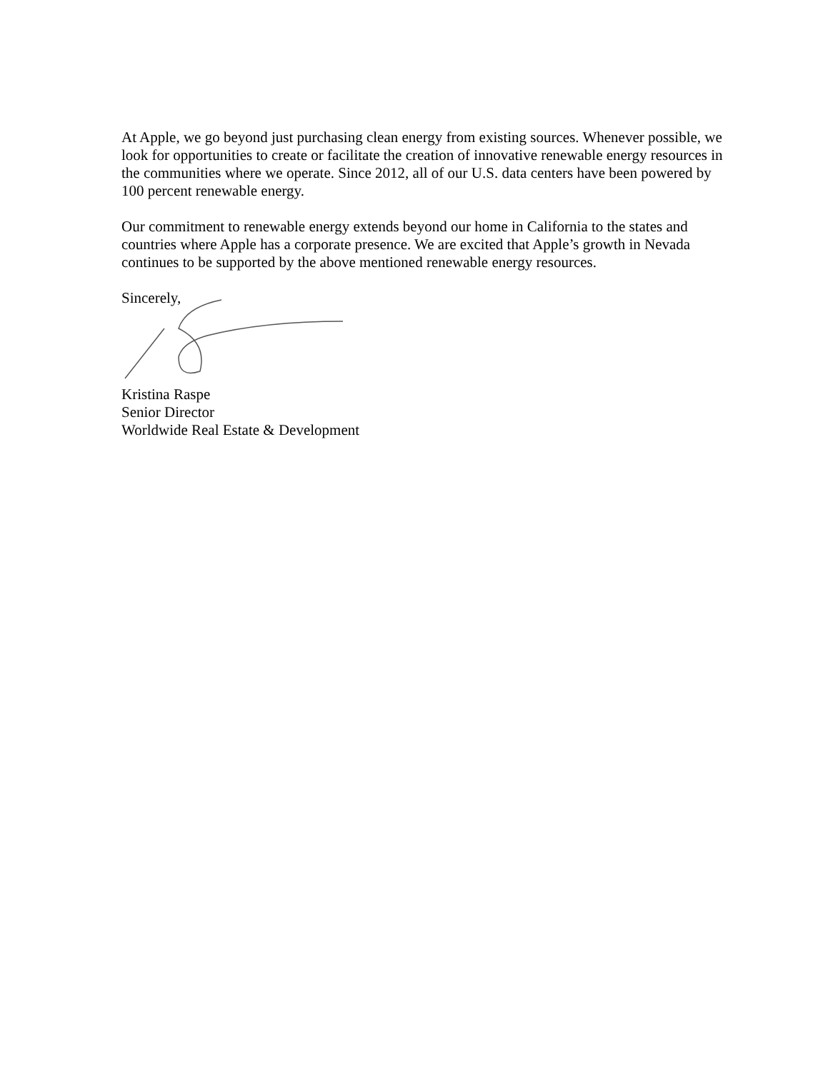At Apple, we go beyond just purchasing clean energy from existing sources. Whenever possible, we look for opportunities to create or facilitate the creation of innovative renewable energy resources in the communities where we operate. Since 2012, all of our U.S. data centers have been powered by 100 percent renewable energy.
Our commitment to renewable energy extends beyond our home in California to the states and countries where Apple has a corporate presence. We are excited that Apple’s growth in Nevada continues to be supported by the above mentioned renewable energy resources.
Sincerely,
Kristina Raspe
Senior Director
Worldwide Real Estate & Development